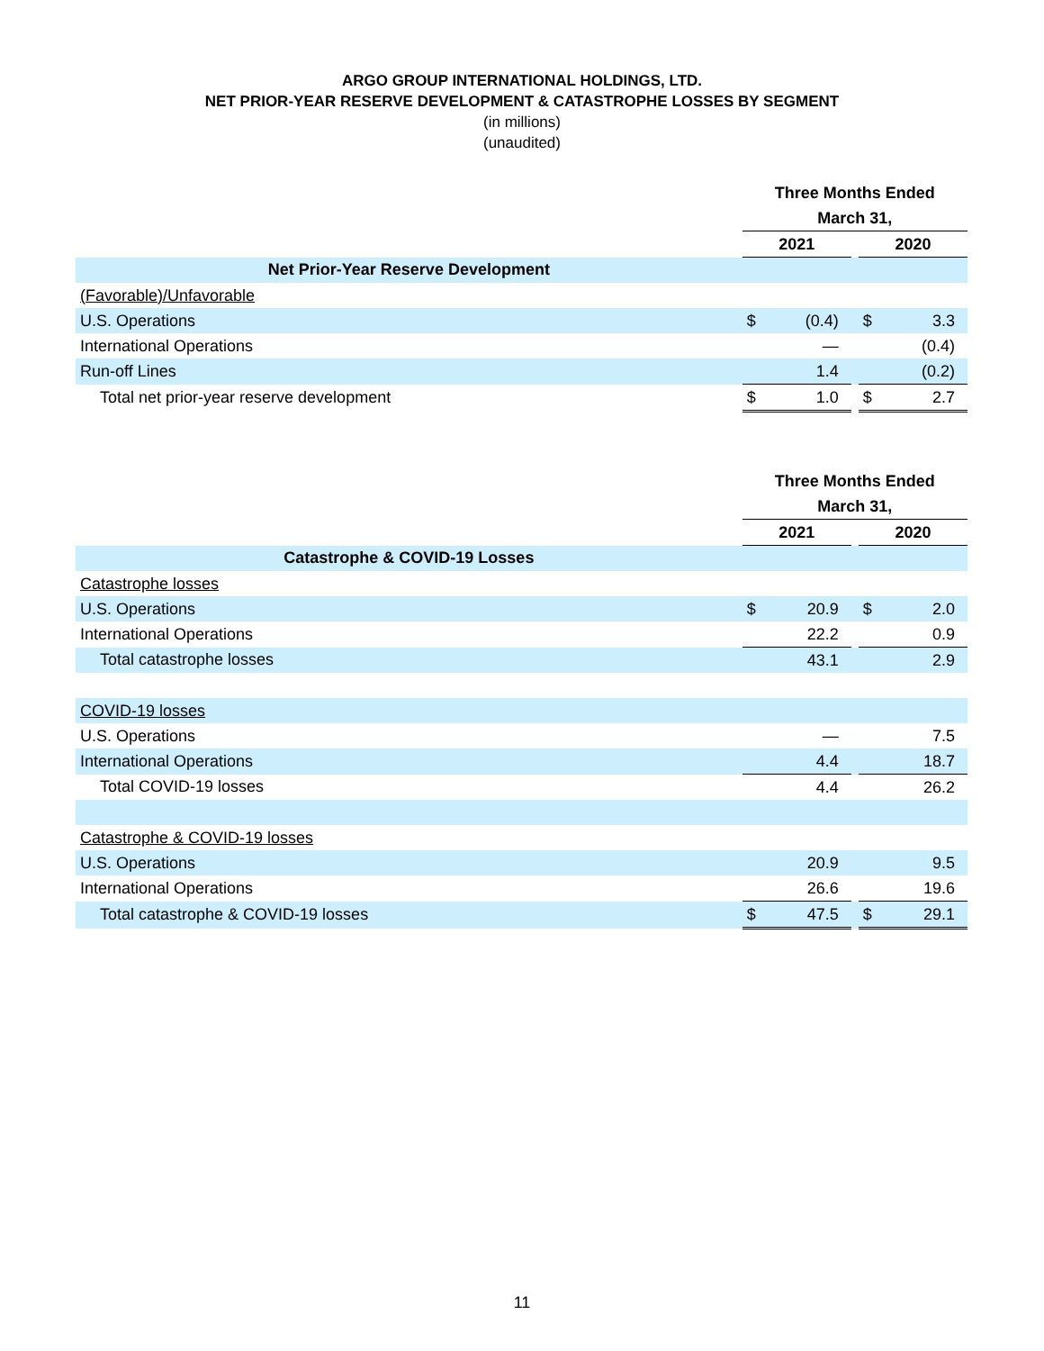ARGO GROUP INTERNATIONAL HOLDINGS, LTD.
NET PRIOR-YEAR RESERVE DEVELOPMENT & CATASTROPHE LOSSES BY SEGMENT
(in millions)
(unaudited)
| | Three Months Ended | | | | |
| | March 31, | | | | |
| | 2021 | | | 2020 | |
| Net Prior-Year Reserve Development | | | | | |
| (Favorable)/Unfavorable | | | | | |
| U.S. Operations | $ | (0.4) | | $ | 3.3 |
| International Operations | | — | | | (0.4) |
| Run-off Lines | | 1.4 | | | (0.2) |
| Total net prior-year reserve development | $ | 1.0 | | $ | 2.7 |
| | Three Months Ended | | | | |
| | March 31, | | | | |
| | 2021 | | | 2020 | |
| Catastrophe & COVID-19 Losses | | | | | |
| Catastrophe losses | | | | | |
| U.S. Operations | $ | 20.9 | | $ | 2.0 |
| International Operations | | 22.2 | | | 0.9 |
| Total catastrophe losses | | 43.1 | | | 2.9 |
| COVID-19 losses | | | | | |
| U.S. Operations | | — | | | 7.5 |
| International Operations | | 4.4 | | | 18.7 |
| Total COVID-19 losses | | 4.4 | | | 26.2 |
| Catastrophe & COVID-19 losses | | | | | |
| U.S. Operations | | 20.9 | | | 9.5 |
| International Operations | | 26.6 | | | 19.6 |
| Total catastrophe & COVID-19 losses | $ | 47.5 | | $ | 29.1 |
11